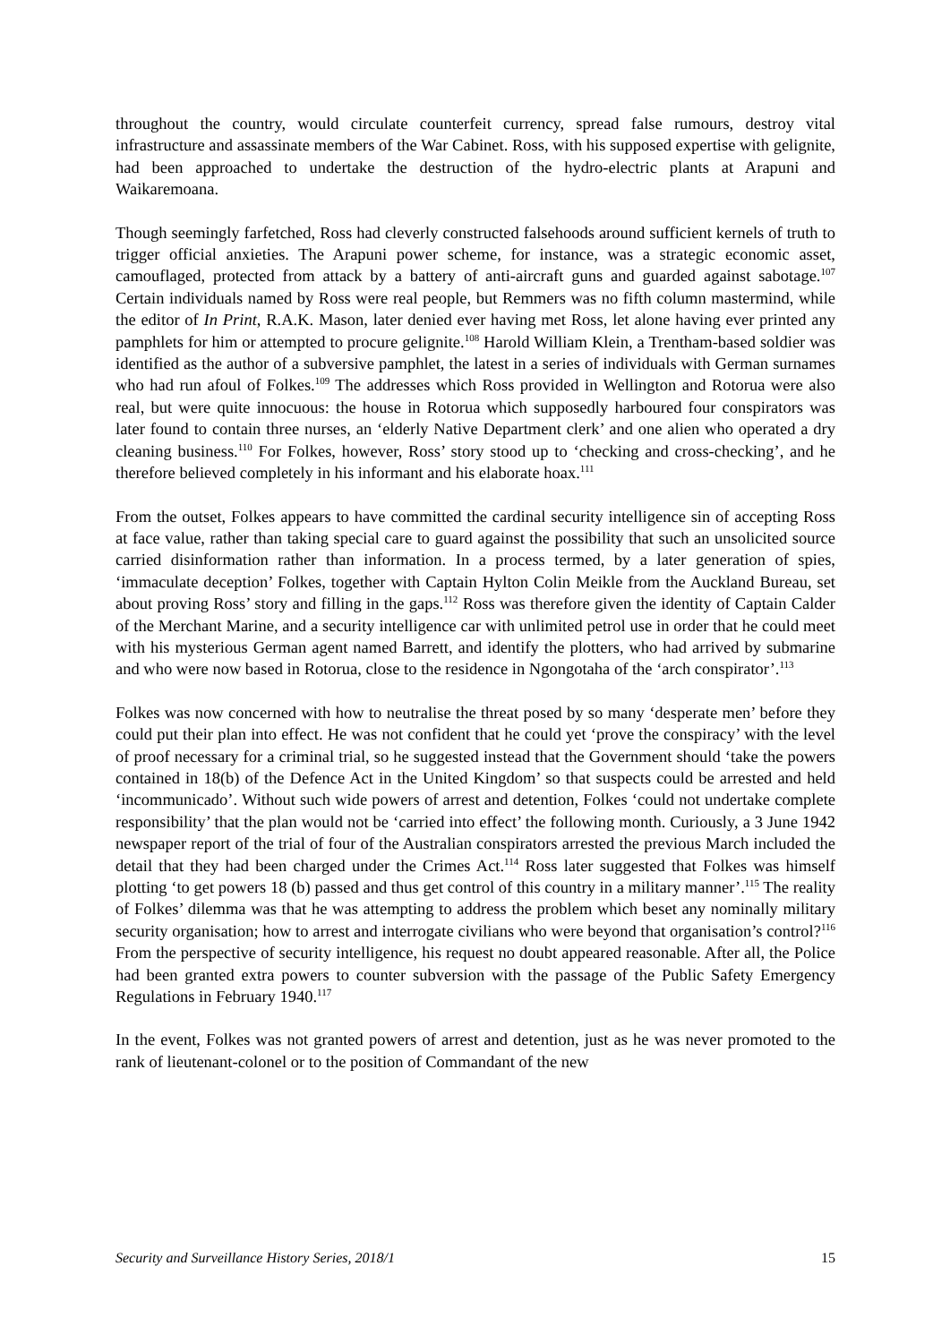throughout the country, would circulate counterfeit currency, spread false rumours, destroy vital infrastructure and assassinate members of the War Cabinet. Ross, with his supposed expertise with gelignite, had been approached to undertake the destruction of the hydro-electric plants at Arapuni and Waikaremoana.
Though seemingly farfetched, Ross had cleverly constructed falsehoods around sufficient kernels of truth to trigger official anxieties. The Arapuni power scheme, for instance, was a strategic economic asset, camouflaged, protected from attack by a battery of anti-aircraft guns and guarded against sabotage.<sup>107</sup> Certain individuals named by Ross were real people, but Remmers was no fifth column mastermind, while the editor of In Print, R.A.K. Mason, later denied ever having met Ross, let alone having ever printed any pamphlets for him or attempted to procure gelignite.<sup>108</sup> Harold William Klein, a Trentham-based soldier was identified as the author of a subversive pamphlet, the latest in a series of individuals with German surnames who had run afoul of Folkes.<sup>109</sup> The addresses which Ross provided in Wellington and Rotorua were also real, but were quite innocuous: the house in Rotorua which supposedly harboured four conspirators was later found to contain three nurses, an ‘elderly Native Department clerk’ and one alien who operated a dry cleaning business.<sup>110</sup> For Folkes, however, Ross’ story stood up to ‘checking and cross-checking’, and he therefore believed completely in his informant and his elaborate hoax.<sup>111</sup>
From the outset, Folkes appears to have committed the cardinal security intelligence sin of accepting Ross at face value, rather than taking special care to guard against the possibility that such an unsolicited source carried disinformation rather than information. In a process termed, by a later generation of spies, ‘immaculate deception’ Folkes, together with Captain Hylton Colin Meikle from the Auckland Bureau, set about proving Ross’ story and filling in the gaps.<sup>112</sup> Ross was therefore given the identity of Captain Calder of the Merchant Marine, and a security intelligence car with unlimited petrol use in order that he could meet with his mysterious German agent named Barrett, and identify the plotters, who had arrived by submarine and who were now based in Rotorua, close to the residence in Ngongotaha of the ‘arch conspirator’.<sup>113</sup>
Folkes was now concerned with how to neutralise the threat posed by so many ‘desperate men’ before they could put their plan into effect. He was not confident that he could yet ‘prove the conspiracy’ with the level of proof necessary for a criminal trial, so he suggested instead that the Government should ‘take the powers contained in 18(b) of the Defence Act in the United Kingdom’ so that suspects could be arrested and held ‘incommunicado’. Without such wide powers of arrest and detention, Folkes ‘could not undertake complete responsibility’ that the plan would not be ‘carried into effect’ the following month. Curiously, a 3 June 1942 newspaper report of the trial of four of the Australian conspirators arrested the previous March included the detail that they had been charged under the Crimes Act.<sup>114</sup> Ross later suggested that Folkes was himself plotting ‘to get powers 18 (b) passed and thus get control of this country in a military manner’.<sup>115</sup> The reality of Folkes’ dilemma was that he was attempting to address the problem which beset any nominally military security organisation; how to arrest and interrogate civilians who were beyond that organisation’s control?<sup>116</sup> From the perspective of security intelligence, his request no doubt appeared reasonable. After all, the Police had been granted extra powers to counter subversion with the passage of the Public Safety Emergency Regulations in February 1940.<sup>117</sup>
In the event, Folkes was not granted powers of arrest and detention, just as he was never promoted to the rank of lieutenant-colonel or to the position of Commandant of the new
Security and Surveillance History Series, 2018/1 15